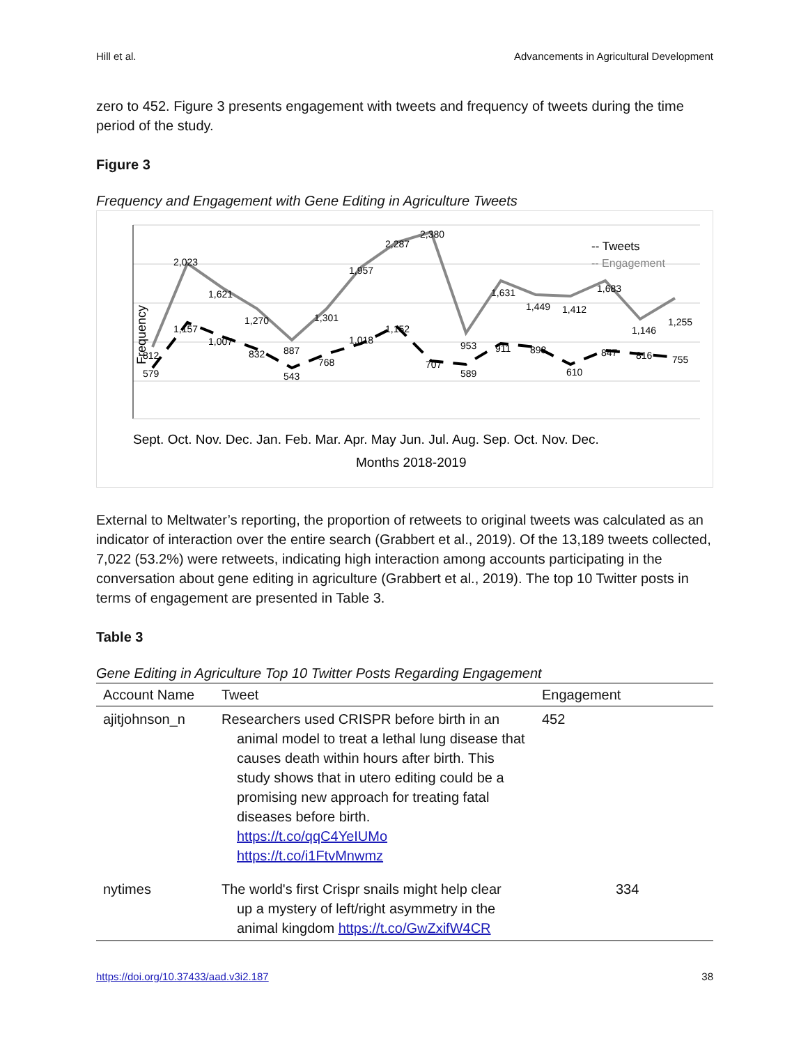Hill et al. Advancements in Agricultural Development
zero to 452. Figure 3 presents engagement with tweets and frequency of tweets during the time period of the study.
Figure 3
Frequency and Engagement with Gene Editing in Agriculture Tweets
Frequency
812
579
2,023
1,157
1,621
1,007
1,270
832
887
543
1,301
768
1,957
1,018
2,287
1,152
2,380
707
953
589
1,631
911
1,449
898
1,412
610
1,683
847
1,146
816
1,255
755
-- Tweets
-- Engagement
Sept. Oct. Nov. Dec. Jan. Feb. Mar. Apr. May Jun. Jul. Aug. Sep. Oct. Nov. Dec.
Months 2018-2019
External to Meltwater’s reporting, the proportion of retweets to original tweets was calculated as an indicator of interaction over the entire search (Grabbert et al., 2019). Of the 13,189 tweets collected, 7,022 (53.2%) were retweets, indicating high interaction among accounts participating in the conversation about gene editing in agriculture (Grabbert et al., 2019). The top 10 Twitter posts in terms of engagement are presented in Table 3.
Table 3
Gene Editing in Agriculture Top 10 Twitter Posts Regarding Engagement
| Account Name | Tweet | Engagement |
| --- | --- | --- |
| ajitjohnson_n | Researchers used CRISPR before birth in an animal model to treat a lethal lung disease that causes death within hours after birth. This study shows that in utero editing could be a promising new approach for treating fatal diseases before birth. https://t.co/qqC4YeIUMo https://t.co/i1FtvMnwmz | 452 |
| nytimes | The world's first Crispr snails might help clear up a mystery of left/right asymmetry in the animal kingdom https://t.co/GwZxifW4CR | 334 |
https://doi.org/10.37433/aad.v3i2.187 38